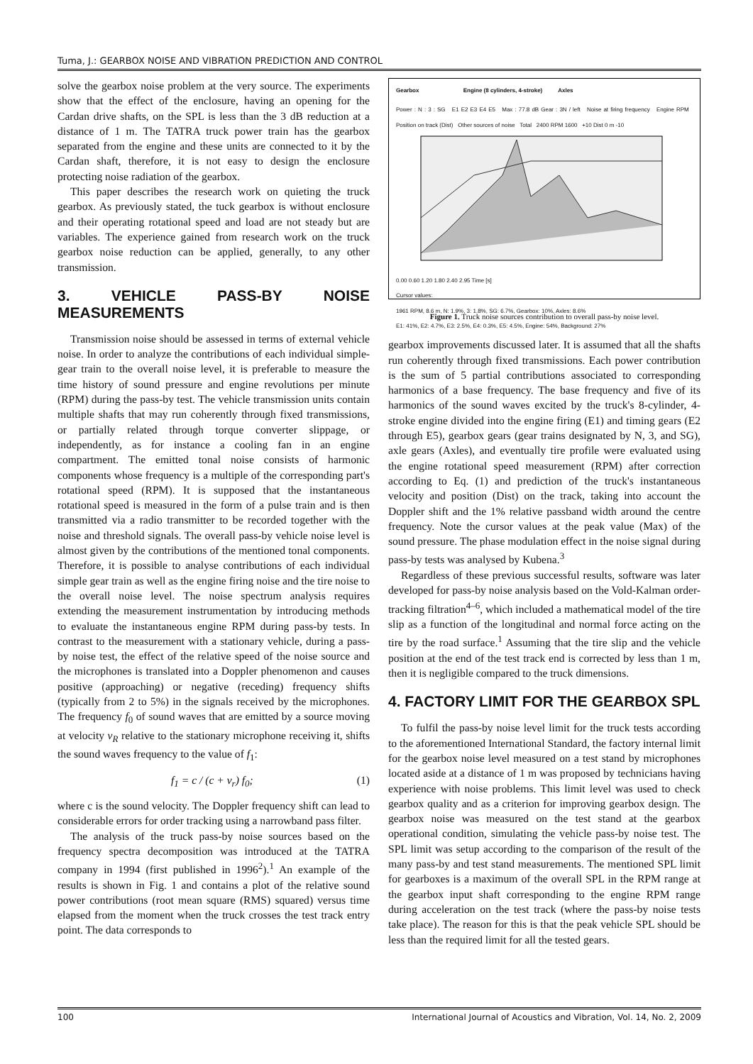Tuma, J.: GEARBOX NOISE AND VIBRATION PREDICTION AND CONTROL
solve the gearbox noise problem at the very source. The experiments show that the effect of the enclosure, having an opening for the Cardan drive shafts, on the SPL is less than the 3 dB reduction at a distance of 1 m. The TATRA truck power train has the gearbox separated from the engine and these units are connected to it by the Cardan shaft, therefore, it is not easy to design the enclosure protecting noise radiation of the gearbox.
This paper describes the research work on quieting the truck gearbox. As previously stated, the tuck gearbox is without enclosure and their operating rotational speed and load are not steady but are variables. The experience gained from research work on the truck gearbox noise reduction can be applied, generally, to any other transmission.
3. VEHICLE PASS-BY NOISE MEASUREMENTS
Transmission noise should be assessed in terms of external vehicle noise. In order to analyze the contributions of each individual simple-gear train to the overall noise level, it is preferable to measure the time history of sound pressure and engine revolutions per minute (RPM) during the pass-by test. The vehicle transmission units contain multiple shafts that may run coherently through fixed transmissions, or partially related through torque converter slippage, or independently, as for instance a cooling fan in an engine compartment. The emitted tonal noise consists of harmonic components whose frequency is a multiple of the corresponding part's rotational speed (RPM). It is supposed that the instantaneous rotational speed is measured in the form of a pulse train and is then transmitted via a radio transmitter to be recorded together with the noise and threshold signals. The overall pass-by vehicle noise level is almost given by the contributions of the mentioned tonal components. Therefore, it is possible to analyse contributions of each individual simple gear train as well as the engine firing noise and the tire noise to the overall noise level. The noise spectrum analysis requires extending the measurement instrumentation by introducing methods to evaluate the instantaneous engine RPM during pass-by tests. In contrast to the measurement with a stationary vehicle, during a pass-by noise test, the effect of the relative speed of the noise source and the microphones is translated into a Doppler phenomenon and causes positive (approaching) or negative (receding) frequency shifts (typically from 2 to 5%) in the signals received by the microphones. The frequency f<sub>0</sub> of sound waves that are emitted by a source moving at velocity v<sub>R</sub> relative to the stationary microphone receiving it, shifts the sound waves frequency to the value of f<sub>1</sub>:
f<sub>1</sub> = c / (c + v<sub>r</sub>) f<sub>0</sub>; (1)
where c is the sound velocity. The Doppler frequency shift can lead to considerable errors for order tracking using a narrowband pass filter.
The analysis of the truck pass-by noise sources based on the frequency spectra decomposition was introduced at the TATRA company in 1994 (first published in 1996<sup>2</sup>).<sup>1</sup> An example of the results is shown in Fig. 1 and contains a plot of the relative sound power contributions (root mean square (RMS) squared) versus time elapsed from the moment when the truck crosses the test track entry point. The data corresponds to
Gearbox Engine (8 cylinders, 4-stroke) Axles
Power : N : 3 : SG E1 E2 E3 E4 E5 Max : 77.8 dB Gear : 3N / left Noise at firing frequency Engine RPM Position on track (Dist) Other sources of noise Total 2400 RPM 1600 +10 Dist 0 m -10
0.00 0.60 1.20 1.80 2.40 2.95 Time [s]
Cursor values:
1961 RPM, 8.6 m, N: 1.9%, 3: 1.8%, SG: 6.7%, Gearbox: 10%, Axles: 8.6%
E1: 41%, E2: 4.7%, E3: 2.5%, E4: 0.3%, E5: 4.5%, Engine: 54%, Background: 27%
Figure 1. Truck noise sources contribution to overall pass-by noise level.
gearbox improvements discussed later. It is assumed that all the shafts run coherently through fixed transmissions. Each power contribution is the sum of 5 partial contributions associated to corresponding harmonics of a base frequency. The base frequency and five of its harmonics of the sound waves excited by the truck's 8-cylinder, 4-stroke engine divided into the engine firing (E1) and timing gears (E2 through E5), gearbox gears (gear trains designated by N, 3, and SG), axle gears (Axles), and eventually tire profile were evaluated using the engine rotational speed measurement (RPM) after correction according to Eq. (1) and prediction of the truck's instantaneous velocity and position (Dist) on the track, taking into account the Doppler shift and the 1% relative passband width around the centre frequency. Note the cursor values at the peak value (Max) of the sound pressure. The phase modulation effect in the noise signal during pass-by tests was analysed by Kubena.<sup>3</sup>
Regardless of these previous successful results, software was later developed for pass-by noise analysis based on the Vold-Kalman order-tracking filtration<sup>4–6</sup>, which included a mathematical model of the tire slip as a function of the longitudinal and normal force acting on the tire by the road surface.<sup>1</sup> Assuming that the tire slip and the vehicle position at the end of the test track end is corrected by less than 1 m, then it is negligible compared to the truck dimensions.
4. FACTORY LIMIT FOR THE GEARBOX SPL
To fulfil the pass-by noise level limit for the truck tests according to the aforementioned International Standard, the factory internal limit for the gearbox noise level measured on a test stand by microphones located aside at a distance of 1 m was proposed by technicians having experience with noise problems. This limit level was used to check gearbox quality and as a criterion for improving gearbox design. The gearbox noise was measured on the test stand at the gearbox operational condition, simulating the vehicle pass-by noise test. The SPL limit was setup according to the comparison of the result of the many pass-by and test stand measurements. The mentioned SPL limit for gearboxes is a maximum of the overall SPL in the RPM range at the gearbox input shaft corresponding to the engine RPM range during acceleration on the test track (where the pass-by noise tests take place). The reason for this is that the peak vehicle SPL should be less than the required limit for all the tested gears.
100 International Journal of Acoustics and Vibration, Vol. 14, No. 2, 2009